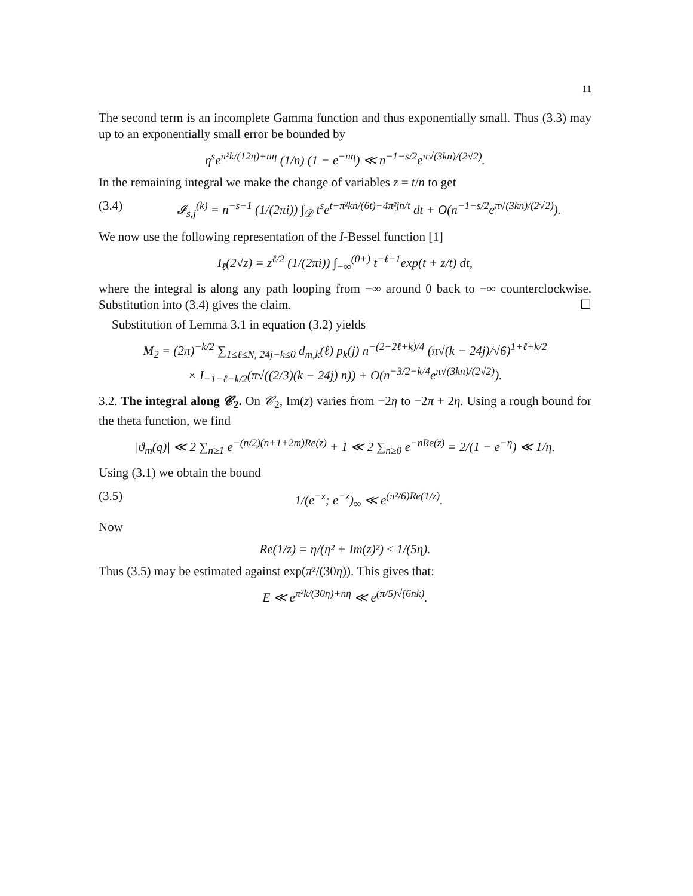11
The second term is an incomplete Gamma function and thus exponentially small. Thus (3.3) may up to an exponentially small error be bounded by
η<sup>s</sup>e<sup>π²k/(12η)+nη</sup> (1/n) (1 − e<sup>−nη</sup>) ≪ n<sup>−1−s/2</sup>e<sup>π√(3kn)/(2√2)</sup>.
In the remaining integral we make the change of variables z = t/n to get
(3.4) 𝓘<sub>s,j</sub><sup>(k)</sup> = n<sup>−s−1</sup> (1/(2πi)) ∫<sub>𝒟</sub> t<sup>s</sup>e<sup>t+π²kn/(6t)−4π²jn/t</sup> dt + O(n<sup>−1−s/2</sup>e<sup>π√(3kn)/(2√2)</sup>).
We now use the following representation of the I-Bessel function [1]
I<sub>ℓ</sub>(2√z) = z<sup>ℓ/2</sup> (1/(2πi)) ∫<sub>−∞</sub><sup>(0+)</sup> t<sup>−ℓ−1</sup>exp(t + z/t) dt,
where the integral is along any path looping from −∞ around 0 back to −∞ counterclockwise. Substitution into (3.4) gives the claim. ☐
Substitution of Lemma 3.1 in equation (3.2) yields
M<sub>2</sub> = (2π)<sup>−k/2</sup> ∑<sub>1≤ℓ≤N, 24j−k≤0</sub> d<sub>m,k</sub>(ℓ) p<sub>k</sub>(j) n<sup>−(2+2ℓ+k)/4</sup> (π√(k − 24j)/√6)<sup>1+ℓ+k/2</sup>
× I<sub>−1−ℓ−k/2</sub>(π√((2/3)(k − 24j) n)) + O(n<sup>−3/2−k/4</sup>e<sup>π√(3kn)/(2√2)</sup>).
3.2. The integral along 𝒞<sub>2</sub>. On 𝒞<sub>2</sub>, Im(z) varies from −2η to −2π + 2η. Using a rough bound for the theta function, we find
|ϑ<sub>m</sub>(q)| ≪ 2 ∑<sub>n≥1</sub> e<sup>−(n/2)(n+1+2m)Re(z)</sup> + 1 ≪ 2 ∑<sub>n≥0</sub> e<sup>−nRe(z)</sup> = 2/(1 − e<sup>−η</sup>) ≪ 1/η.
Using (3.1) we obtain the bound
(3.5) 1/(e<sup>−z</sup>; e<sup>−z</sup>)<sub>∞</sub> ≪ e<sup>(π²/6)Re(1/z)</sup>.
Now
Re(1/z) = η/(η² + Im(z)²) ≤ 1/(5η).
Thus (3.5) may be estimated against exp(π²/(30η)). This gives that:
E ≪ e<sup>π²k/(30η)+nη</sup> ≪ e<sup>(π/5)√(6nk)</sup>.